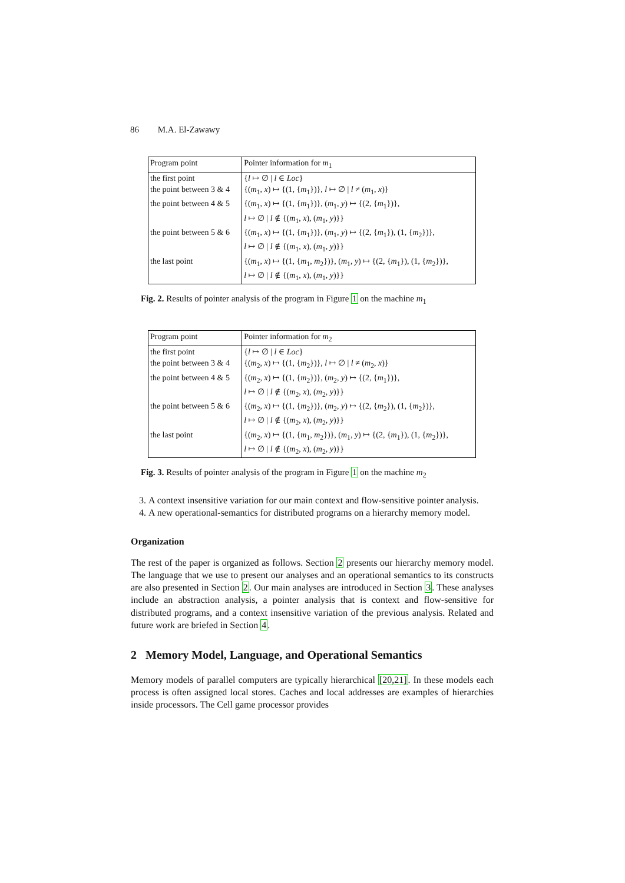86 M.A. El-Zawawy
| Program point | Pointer information for m<sub>1</sub> |
| the first point | { l ↦ ∅ / l ∈ Loc } |
| the point between 3 & 4 | {( m<sub>1</sub>, x ) ↦ {(1, { m<sub>1</sub>})}, l ↦ ∅ / l ≠ ( m<sub>1</sub>, x )} |
| the point between 4 & 5 | {( m<sub>1</sub>, x ) ↦ {(1, { m<sub>1</sub>})}, ( m<sub>1</sub>, y ) ↦ {(2, { m<sub>1</sub>})}, l ↦ ∅ / l ∉ {( m<sub>1</sub>, x ), ( m<sub>1</sub>, y )}} |
| the point between 5 & 6 | {( m<sub>1</sub>, x ) ↦ {(1, { m<sub>1</sub>})}, ( m<sub>1</sub>, y ) ↦ {(2, { m<sub>1</sub>}), (1, { m<sub>2</sub>})}, l ↦ ∅ / l ∉ {( m<sub>1</sub>, x ), ( m<sub>1</sub>, y )}} |
| the last point | {( m<sub>1</sub>, x ) ↦ {(1, { m<sub>1</sub>, m<sub>2</sub>})}, ( m<sub>1</sub>, y ) ↦ {(2, { m<sub>1</sub>}), (1, { m<sub>2</sub>})}, l ↦ ∅ / l ∉ {( m<sub>1</sub>, x ), ( m<sub>1</sub>, y )}} |
Fig. 2. Results of pointer analysis of the program in Figure 1 on the machine m<sub>1</sub>
| Program point | Pointer information for m<sub>2</sub> |
| the first point | { l ↦ ∅ / l ∈ Loc } |
| the point between 3 & 4 | {( m<sub>2</sub>, x ) ↦ {(1, { m<sub>2</sub>})}, l ↦ ∅ / l ≠ ( m<sub>2</sub>, x )} |
| the point between 4 & 5 | {( m<sub>2</sub>, x ) ↦ {(1, { m<sub>2</sub>})}, ( m<sub>2</sub>, y ) ↦ {(2, { m<sub>1</sub>})}, l ↦ ∅ / l ∉ {( m<sub>2</sub>, x ), ( m<sub>2</sub>, y )}} |
| the point between 5 & 6 | {( m<sub>2</sub>, x ) ↦ {(1, { m<sub>2</sub>})}, ( m<sub>2</sub>, y ) ↦ {(2, { m<sub>2</sub>}), (1, { m<sub>2</sub>})}, l ↦ ∅ / l ∉ {( m<sub>2</sub>, x ), ( m<sub>2</sub>, y )}} |
| the last point | {( m<sub>2</sub>, x ) ↦ {(1, { m<sub>1</sub>, m<sub>2</sub>})}, ( m<sub>1</sub>, y ) ↦ {(2, { m<sub>1</sub>}), (1, { m<sub>2</sub>})}, l ↦ ∅ / l ∉ {( m<sub>2</sub>, x ), ( m<sub>2</sub>, y )}} |
Fig. 3. Results of pointer analysis of the program in Figure 1 on the machine m<sub>2</sub>
3. A context insensitive variation for our main context and flow-sensitive pointer analysis.
4. A new operational-semantics for distributed programs on a hierarchy memory model.
Organization
The rest of the paper is organized as follows. Section 2 presents our hierarchy memory model. The language that we use to present our analyses and an operational semantics to its constructs are also presented in Section 2. Our main analyses are introduced in Section 3. These analyses include an abstraction analysis, a pointer analysis that is context and flow-sensitive for distributed programs, and a context insensitive variation of the previous analysis. Related and future work are briefed in Section 4.
2 Memory Model, Language, and Operational Semantics
Memory models of parallel computers are typically hierarchical [20,21]. In these models each process is often assigned local stores. Caches and local addresses are examples of hierarchies inside processors. The Cell game processor provides